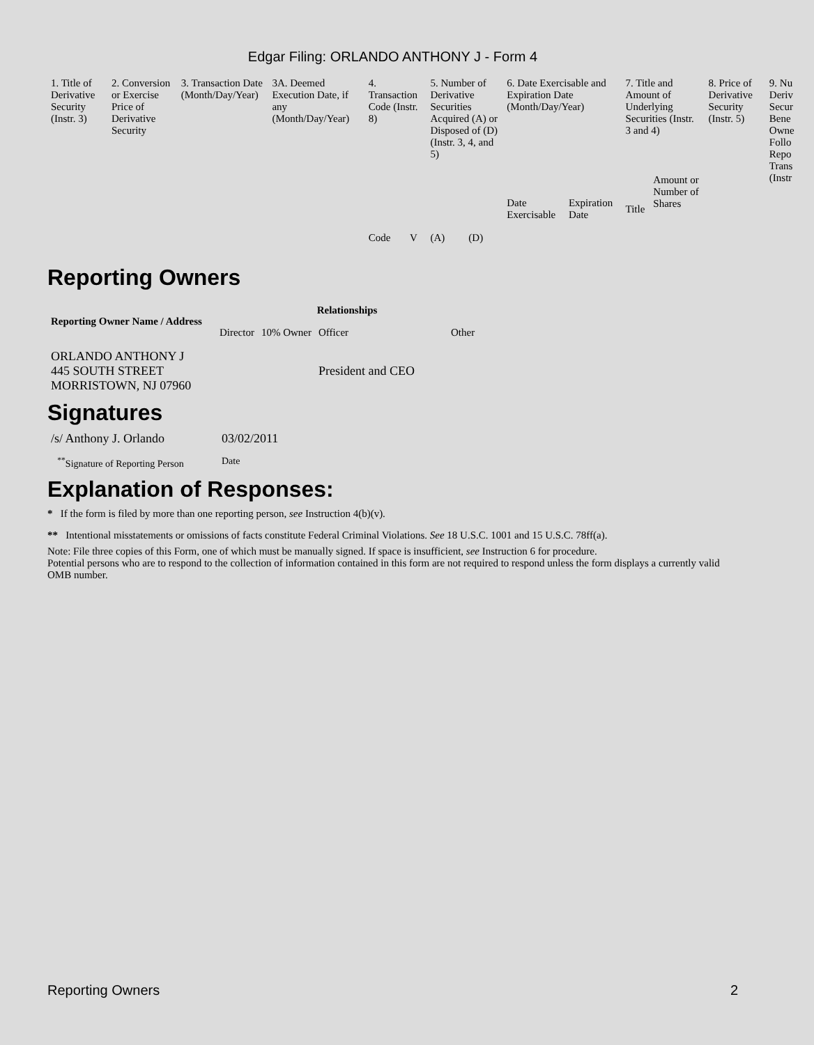Edgar Filing: ORLANDO ANTHONY J - Form 4
| 1. Title of Derivative Security (Instr. 3) | 2. Conversion or Exercise Price of Derivative Security | 3. Transaction Date (Month/Day/Year) | 3A. Deemed Execution Date, if any (Month/Day/Year) | 4. Transaction Code (Instr. 8) | | 5. Number of Derivative Securities Acquired (A) or Disposed of (D) (Instr. 3, 4, and 5) | | 6. Date Exercisable and Expiration Date (Month/Day/Year) | | 7. Title and Amount of Underlying Securities (Instr. 3 and 4) | | 8. Price of Derivative Security (Instr. 5) | 9. Nu Deriv Secur Bene Owne Follo Repo Trans (Instr |
| | | | | Code | V | (A) | (D) | Date Exercisable | Expiration Date | Title | Amount or Number of Shares | | |
Reporting Owners
| Reporting Owner Name / Address | Relationships | | | |
| --- | --- | --- | --- | --- |
| | Director | 10% Owner | Officer | Other |
| ORLANDO ANTHONY J 445 SOUTH STREET MORRISTOWN, NJ 07960 | | | President and CEO | |
Signatures
| /s/ Anthony J. Orlando | 03/02/2011 |
| <sup>**</sup> Signature of Reporting Person | Date |
Explanation of Responses:
* If the form is filed by more than one reporting person, see Instruction 4(b)(v).
** Intentional misstatements or omissions of facts constitute Federal Criminal Violations. See 18 U.S.C. 1001 and 15 U.S.C. 78ff(a).
Note: File three copies of this Form, one of which must be manually signed. If space is insufficient, see Instruction 6 for procedure.
Potential persons who are to respond to the collection of information contained in this form are not required to respond unless the form displays a currently valid OMB number.
Reporting Owners 2